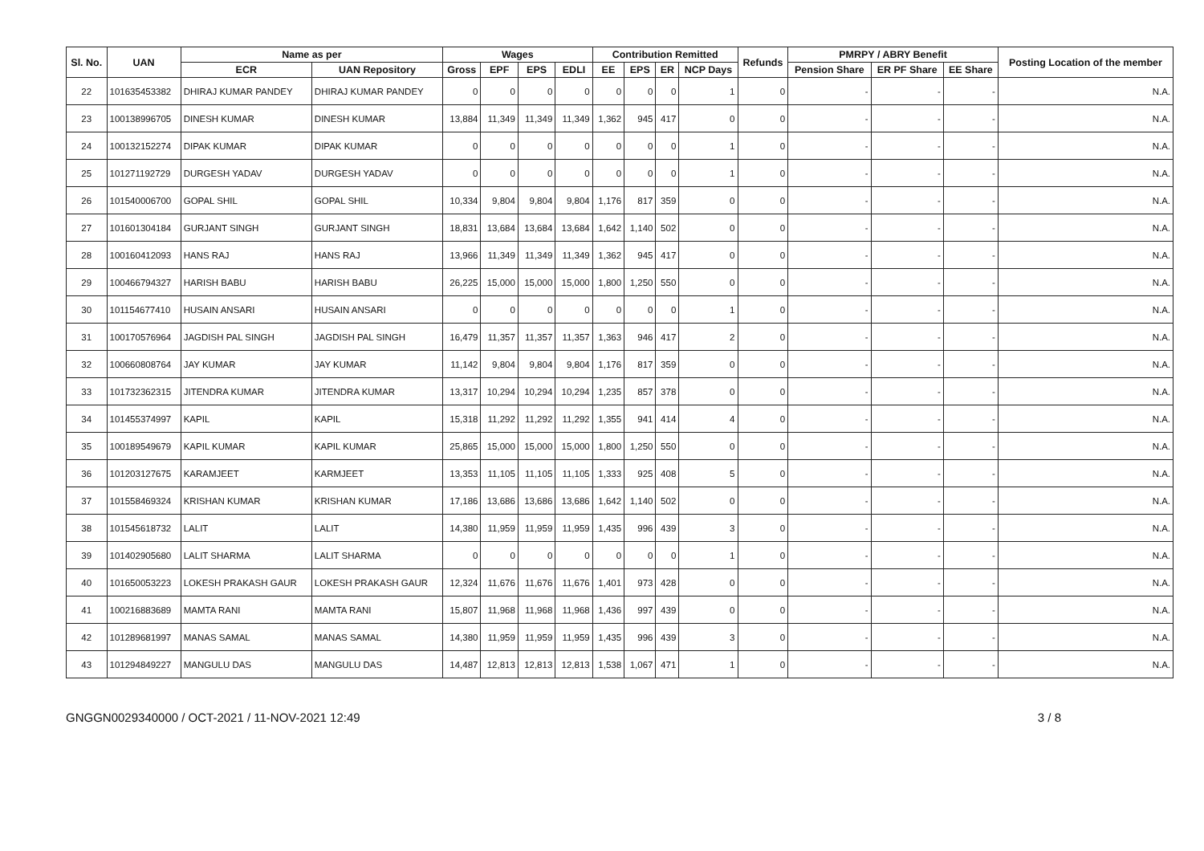| Sl. No. | UAN | Name as per | | Wages | | | | Contribution Remitted | | | | Refunds | PMRPY / ABRY Benefit | | | Posting Location of the member |
| --- | --- | --- | --- | --- | --- | --- | --- | --- | --- | --- | --- | --- | --- | --- | --- | --- |
| | | ECR | UAN Repository | Gross | EPF | EPS | EDLI | EE | EPS | ER | NCP Days | | Pension Share | ER PF Share | EE Share | |
| 22 | 101635453382 | DHIRAJ KUMAR PANDEY | DHIRAJ KUMAR PANDEY | 0 | 0 | 0 | 0 | 0 | 0 | 0 | 1 | 0 | - | - | - | N.A. |
| 23 | 100138996705 | DINESH KUMAR | DINESH KUMAR | 13,884 | 11,349 | 11,349 | 11,349 | 1,362 | 945 | 417 | 0 | 0 | - | - | - | N.A. |
| 24 | 100132152274 | DIPAK KUMAR | DIPAK KUMAR | 0 | 0 | 0 | 0 | 0 | 0 | 0 | 1 | 0 | - | - | - | N.A. |
| 25 | 101271192729 | DURGESH YADAV | DURGESH YADAV | 0 | 0 | 0 | 0 | 0 | 0 | 0 | 1 | 0 | - | - | - | N.A. |
| 26 | 101540006700 | GOPAL SHIL | GOPAL SHIL | 10,334 | 9,804 | 9,804 | 9,804 | 1,176 | 817 | 359 | 0 | 0 | - | - | - | N.A. |
| 27 | 101601304184 | GURJANT SINGH | GURJANT SINGH | 18,831 | 13,684 | 13,684 | 13,684 | 1,642 | 1,140 | 502 | 0 | 0 | - | - | - | N.A. |
| 28 | 100160412093 | HANS RAJ | HANS RAJ | 13,966 | 11,349 | 11,349 | 11,349 | 1,362 | 945 | 417 | 0 | 0 | - | - | - | N.A. |
| 29 | 100466794327 | HARISH BABU | HARISH BABU | 26,225 | 15,000 | 15,000 | 15,000 | 1,800 | 1,250 | 550 | 0 | 0 | - | - | - | N.A. |
| 30 | 101154677410 | HUSAIN ANSARI | HUSAIN ANSARI | 0 | 0 | 0 | 0 | 0 | 0 | 0 | 1 | 0 | - | - | - | N.A. |
| 31 | 100170576964 | JAGDISH PAL SINGH | JAGDISH PAL SINGH | 16,479 | 11,357 | 11,357 | 11,357 | 1,363 | 946 | 417 | 2 | 0 | - | - | - | N.A. |
| 32 | 100660808764 | JAY KUMAR | JAY KUMAR | 11,142 | 9,804 | 9,804 | 9,804 | 1,176 | 817 | 359 | 0 | 0 | - | - | - | N.A. |
| 33 | 101732362315 | JITENDRA KUMAR | JITENDRA KUMAR | 13,317 | 10,294 | 10,294 | 10,294 | 1,235 | 857 | 378 | 0 | 0 | - | - | - | N.A. |
| 34 | 101455374997 | KAPIL | KAPIL | 15,318 | 11,292 | 11,292 | 11,292 | 1,355 | 941 | 414 | 4 | 0 | - | - | - | N.A. |
| 35 | 100189549679 | KAPIL KUMAR | KAPIL KUMAR | 25,865 | 15,000 | 15,000 | 15,000 | 1,800 | 1,250 | 550 | 0 | 0 | - | - | - | N.A. |
| 36 | 101203127675 | KARAMJEET | KARMJEET | 13,353 | 11,105 | 11,105 | 11,105 | 1,333 | 925 | 408 | 5 | 0 | - | - | - | N.A. |
| 37 | 101558469324 | KRISHAN KUMAR | KRISHAN KUMAR | 17,186 | 13,686 | 13,686 | 13,686 | 1,642 | 1,140 | 502 | 0 | 0 | - | - | - | N.A. |
| 38 | 101545618732 | LALIT | LALIT | 14,380 | 11,959 | 11,959 | 11,959 | 1,435 | 996 | 439 | 3 | 0 | - | - | - | N.A. |
| 39 | 101402905680 | LALIT SHARMA | LALIT SHARMA | 0 | 0 | 0 | 0 | 0 | 0 | 0 | 1 | 0 | - | - | - | N.A. |
| 40 | 101650053223 | LOKESH PRAKASH GAUR | LOKESH PRAKASH GAUR | 12,324 | 11,676 | 11,676 | 11,676 | 1,401 | 973 | 428 | 0 | 0 | - | - | - | N.A. |
| 41 | 100216883689 | MAMTA RANI | MAMTA RANI | 15,807 | 11,968 | 11,968 | 11,968 | 1,436 | 997 | 439 | 0 | 0 | - | - | - | N.A. |
| 42 | 101289681997 | MANAS SAMAL | MANAS SAMAL | 14,380 | 11,959 | 11,959 | 11,959 | 1,435 | 996 | 439 | 3 | 0 | - | - | - | N.A. |
| 43 | 101294849227 | MANGULU DAS | MANGULU DAS | 14,487 | 12,813 | 12,813 | 12,813 | 1,538 | 1,067 | 471 | 1 | 0 | - | - | - | N.A. |
GNGGN0029340000 / OCT-2021 / 11-NOV-2021 12:49 3 / 8